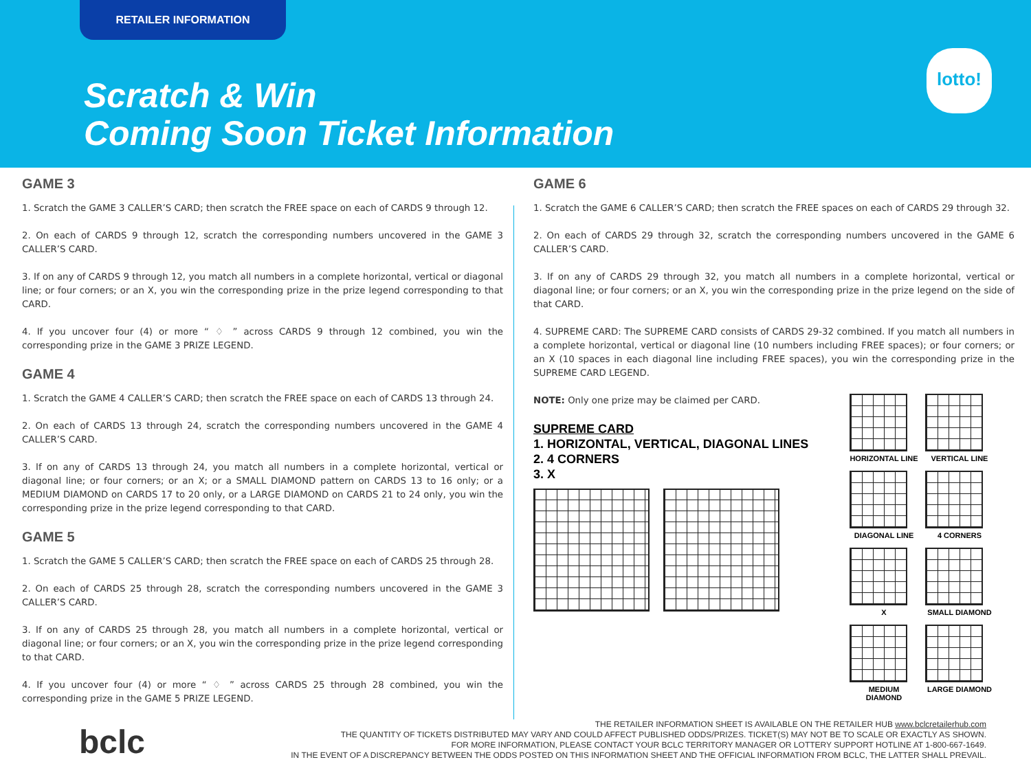RETAILER INFORMATION
Scratch & Win
Coming Soon Ticket Information
lotto!
GAME 3
1. Scratch the GAME 3 CALLER’S CARD; then scratch the FREE space on each of CARDS 9 through 12.
2. On each of CARDS 9 through 12, scratch the corresponding numbers uncovered in the GAME 3 CALLER’S CARD.
3. If on any of CARDS 9 through 12, you match all numbers in a complete horizontal, vertical or diagonal line; or four corners; or an X, you win the corresponding prize in the prize legend corresponding to that CARD.
4. If you uncover four (4) or more “ ♢ ” across CARDS 9 through 12 combined, you win the corresponding prize in the GAME 3 PRIZE LEGEND.
GAME 4
1. Scratch the GAME 4 CALLER’S CARD; then scratch the FREE space on each of CARDS 13 through 24.
2. On each of CARDS 13 through 24, scratch the corresponding numbers uncovered in the GAME 4 CALLER’S CARD.
3. If on any of CARDS 13 through 24, you match all numbers in a complete horizontal, vertical or diagonal line; or four corners; or an X; or a SMALL DIAMOND pattern on CARDS 13 to 16 only; or a MEDIUM DIAMOND on CARDS 17 to 20 only, or a LARGE DIAMOND on CARDS 21 to 24 only, you win the corresponding prize in the prize legend corresponding to that CARD.
GAME 5
1. Scratch the GAME 5 CALLER’S CARD; then scratch the FREE space on each of CARDS 25 through 28.
2. On each of CARDS 25 through 28, scratch the corresponding numbers uncovered in the GAME 3 CALLER’S CARD.
3. If on any of CARDS 25 through 28, you match all numbers in a complete horizontal, vertical or diagonal line; or four corners; or an X, you win the corresponding prize in the prize legend corresponding to that CARD.
4. If you uncover four (4) or more “ ♢ ” across CARDS 25 through 28 combined, you win the corresponding prize in the GAME 5 PRIZE LEGEND.
GAME 6
1. Scratch the GAME 6 CALLER’S CARD; then scratch the FREE spaces on each of CARDS 29 through 32.
2. On each of CARDS 29 through 32, scratch the corresponding numbers uncovered in the GAME 6 CALLER’S CARD.
3. If on any of CARDS 29 through 32, you match all numbers in a complete horizontal, vertical or diagonal line; or four corners; or an X, you win the corresponding prize in the prize legend on the side of that CARD.
4. SUPREME CARD: The SUPREME CARD consists of CARDS 29-32 combined. If you match all numbers in a complete horizontal, vertical or diagonal line (10 numbers including FREE spaces); or four corners; or an X (10 spaces in each diagonal line including FREE spaces), you win the corresponding prize in the SUPREME CARD LEGEND.
NOTE: Only one prize may be claimed per CARD.
SUPREME CARD
1. HORIZONTAL, VERTICAL, DIAGONAL LINES
2. 4 CORNERS
3. X
HORIZONTAL LINE
VERTICAL LINE
DIAGONAL LINE
4 CORNERS
X
SMALL DIAMOND
MEDIUM DIAMOND
LARGE DIAMOND
bclc
THE RETAILER INFORMATION SHEET IS AVAILABLE ON THE RETAILER HUB www.bclcretailerhub.com
THE QUANTITY OF TICKETS DISTRIBUTED MAY VARY AND COULD AFFECT PUBLISHED ODDS/PRIZES. TICKET(S) MAY NOT BE TO SCALE OR EXACTLY AS SHOWN.
FOR MORE INFORMATION, PLEASE CONTACT YOUR BCLC TERRITORY MANAGER OR LOTTERY SUPPORT HOTLINE AT 1-800-667-1649.
IN THE EVENT OF A DISCREPANCY BETWEEN THE ODDS POSTED ON THIS INFORMATION SHEET AND THE OFFICIAL INFORMATION FROM BCLC, THE LATTER SHALL PREVAIL.